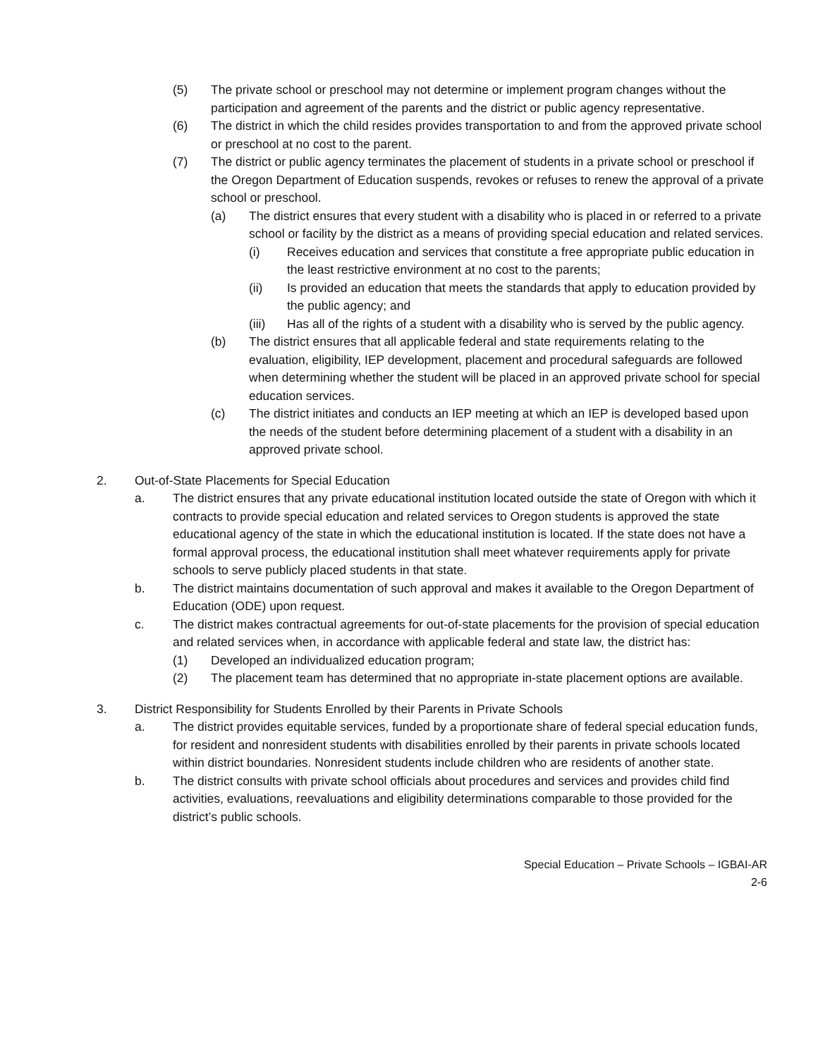(5) The private school or preschool may not determine or implement program changes without the participation and agreement of the parents and the district or public agency representative.
(6) The district in which the child resides provides transportation to and from the approved private school or preschool at no cost to the parent.
(7) The district or public agency terminates the placement of students in a private school or preschool if the Oregon Department of Education suspends, revokes or refuses to renew the approval of a private school or preschool.
(a) The district ensures that every student with a disability who is placed in or referred to a private school or facility by the district as a means of providing special education and related services.
(i) Receives education and services that constitute a free appropriate public education in the least restrictive environment at no cost to the parents;
(ii) Is provided an education that meets the standards that apply to education provided by the public agency; and
(iii) Has all of the rights of a student with a disability who is served by the public agency.
(b) The district ensures that all applicable federal and state requirements relating to the evaluation, eligibility, IEP development, placement and procedural safeguards are followed when determining whether the student will be placed in an approved private school for special education services.
(c) The district initiates and conducts an IEP meeting at which an IEP is developed based upon the needs of the student before determining placement of a student with a disability in an approved private school.
2. Out-of-State Placements for Special Education
a. The district ensures that any private educational institution located outside the state of Oregon with which it contracts to provide special education and related services to Oregon students is approved the state educational agency of the state in which the educational institution is located. If the state does not have a formal approval process, the educational institution shall meet whatever requirements apply for private schools to serve publicly placed students in that state.
b. The district maintains documentation of such approval and makes it available to the Oregon Department of Education (ODE) upon request.
c. The district makes contractual agreements for out-of-state placements for the provision of special education and related services when, in accordance with applicable federal and state law, the district has:
(1) Developed an individualized education program;
(2) The placement team has determined that no appropriate in-state placement options are available.
3. District Responsibility for Students Enrolled by their Parents in Private Schools
a. The district provides equitable services, funded by a proportionate share of federal special education funds, for resident and nonresident students with disabilities enrolled by their parents in private schools located within district boundaries. Nonresident students include children who are residents of another state.
b. The district consults with private school officials about procedures and services and provides child find activities, evaluations, reevaluations and eligibility determinations comparable to those provided for the district’s public schools.
Special Education – Private Schools – IGBAI-AR
2-6